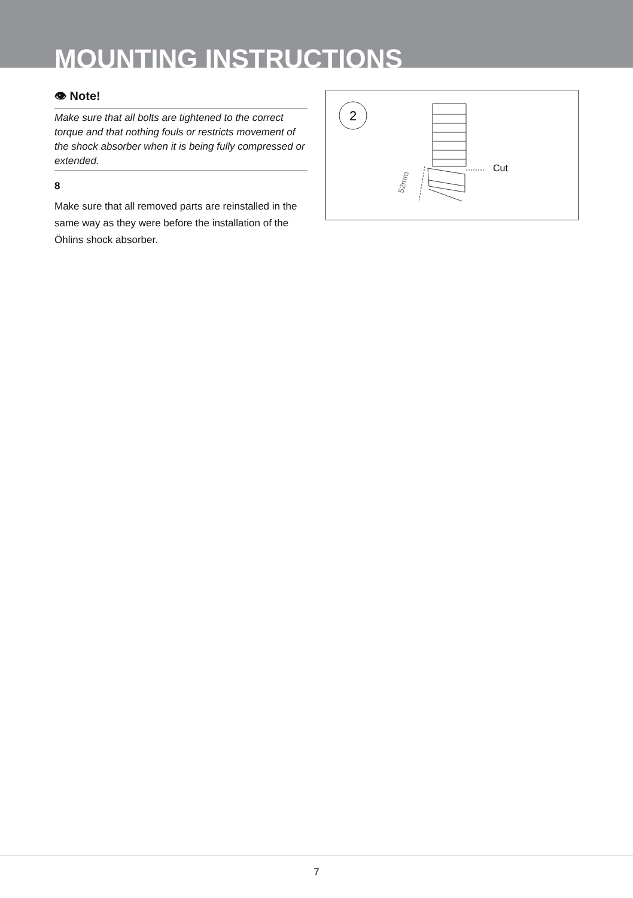MOUNTING INSTRUCTIONS
👁 Note!
Make sure that all bolts are tightened to the correct torque and that nothing fouls or restricts movement of the shock absorber when it is being fully compressed or extended.
8
Make sure that all removed parts are reinstalled in the same way as they were before the installation of the Öhlins shock absorber.
2
52mm
Cut
7